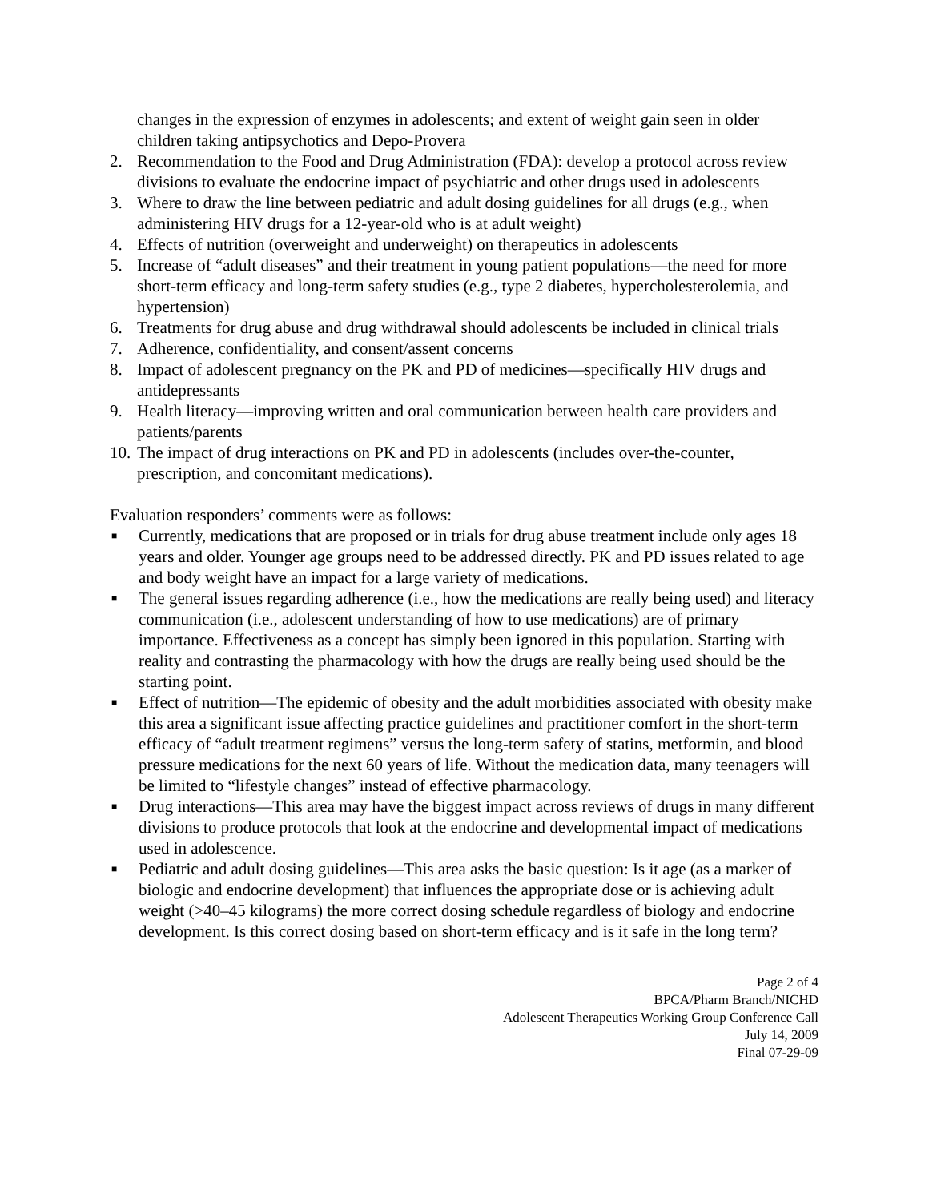changes in the expression of enzymes in adolescents; and extent of weight gain seen in older children taking antipsychotics and Depo-Provera
2. Recommendation to the Food and Drug Administration (FDA): develop a protocol across review divisions to evaluate the endocrine impact of psychiatric and other drugs used in adolescents
3. Where to draw the line between pediatric and adult dosing guidelines for all drugs (e.g., when administering HIV drugs for a 12-year-old who is at adult weight)
4. Effects of nutrition (overweight and underweight) on therapeutics in adolescents
5. Increase of “adult diseases” and their treatment in young patient populations—the need for more short-term efficacy and long-term safety studies (e.g., type 2 diabetes, hypercholesterolemia, and hypertension)
6. Treatments for drug abuse and drug withdrawal should adolescents be included in clinical trials
7. Adherence, confidentiality, and consent/assent concerns
8. Impact of adolescent pregnancy on the PK and PD of medicines—specifically HIV drugs and antidepressants
9. Health literacy—improving written and oral communication between health care providers and patients/parents
10. The impact of drug interactions on PK and PD in adolescents (includes over-the-counter, prescription, and concomitant medications).
Evaluation responders’ comments were as follows:
■ Currently, medications that are proposed or in trials for drug abuse treatment include only ages 18 years and older. Younger age groups need to be addressed directly. PK and PD issues related to age and body weight have an impact for a large variety of medications.
■ The general issues regarding adherence (i.e., how the medications are really being used) and literacy communication (i.e., adolescent understanding of how to use medications) are of primary importance. Effectiveness as a concept has simply been ignored in this population. Starting with reality and contrasting the pharmacology with how the drugs are really being used should be the starting point.
■ Effect of nutrition—The epidemic of obesity and the adult morbidities associated with obesity make this area a significant issue affecting practice guidelines and practitioner comfort in the short-term efficacy of “adult treatment regimens” versus the long-term safety of statins, metformin, and blood pressure medications for the next 60 years of life. Without the medication data, many teenagers will be limited to “lifestyle changes” instead of effective pharmacology.
■ Drug interactions—This area may have the biggest impact across reviews of drugs in many different divisions to produce protocols that look at the endocrine and developmental impact of medications used in adolescence.
■ Pediatric and adult dosing guidelines—This area asks the basic question: Is it age (as a marker of biologic and endocrine development) that influences the appropriate dose or is achieving adult weight (>40–45 kilograms) the more correct dosing schedule regardless of biology and endocrine development. Is this correct dosing based on short-term efficacy and is it safe in the long term?
Page 2 of 4
BPCA/Pharm Branch/NICHD
Adolescent Therapeutics Working Group Conference Call
July 14, 2009
Final 07-29-09